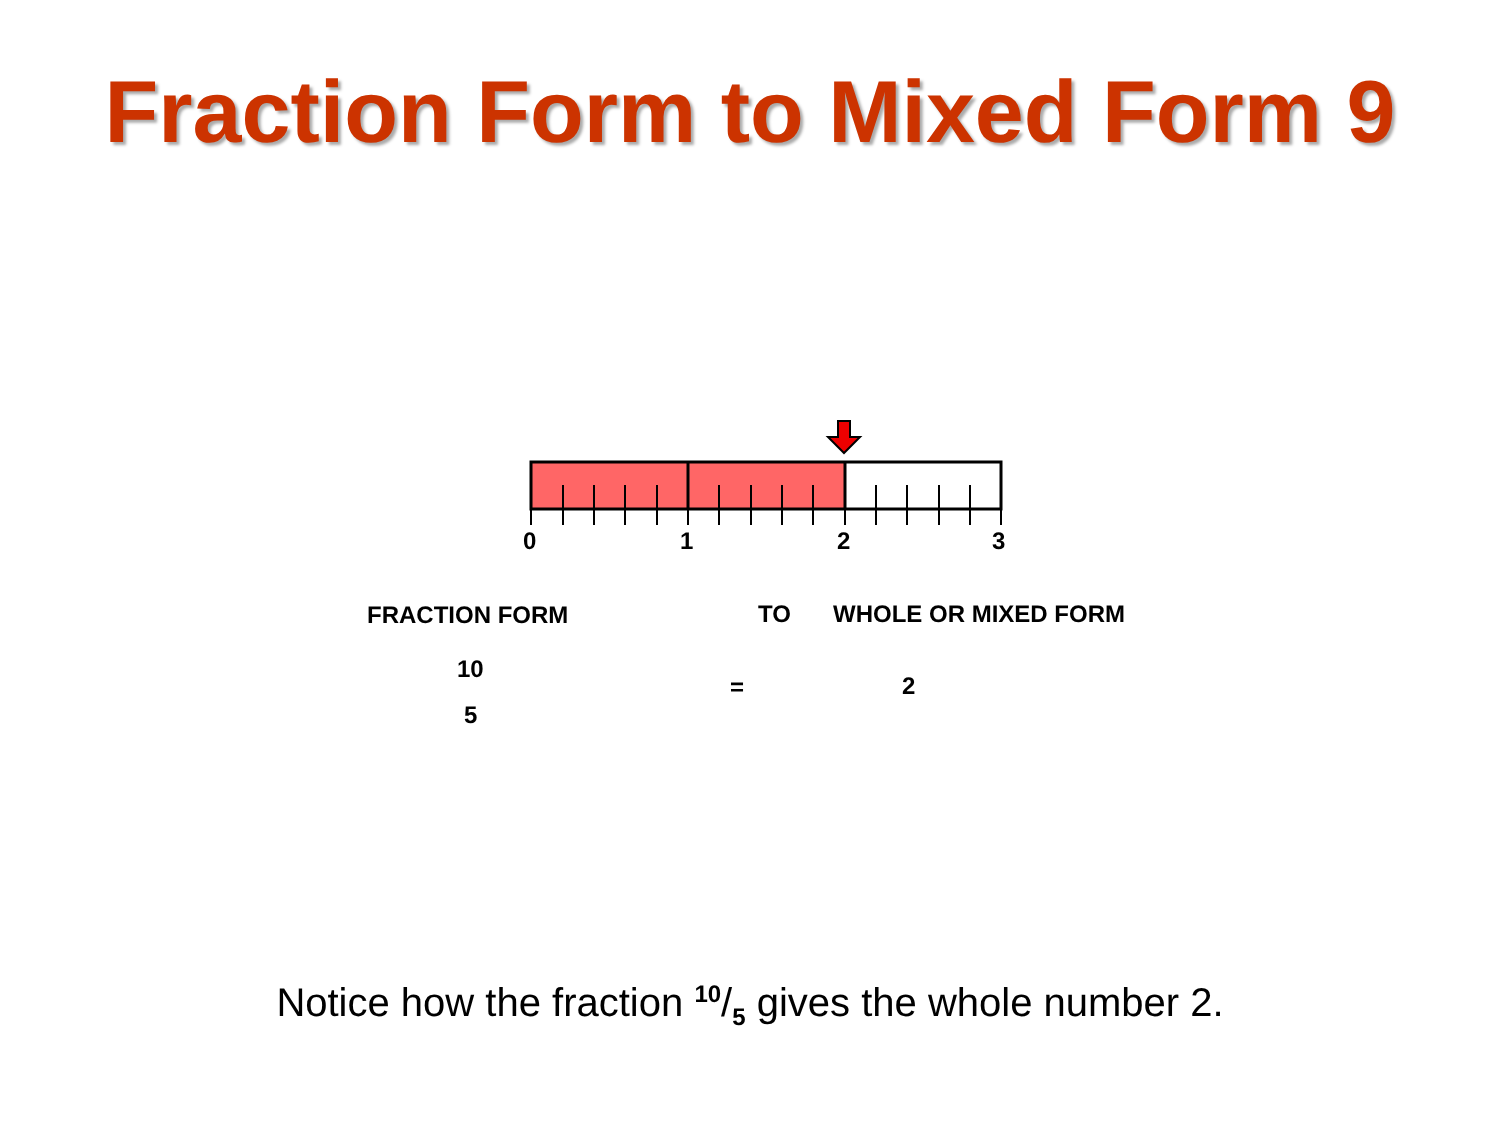Fraction Form to Mixed Form 9
0 1 2 3
FRACTION FORM TO WHOLE OR MIXED FORM
10
5
= 2
Notice how the fraction 10/5 gives the whole number 2.